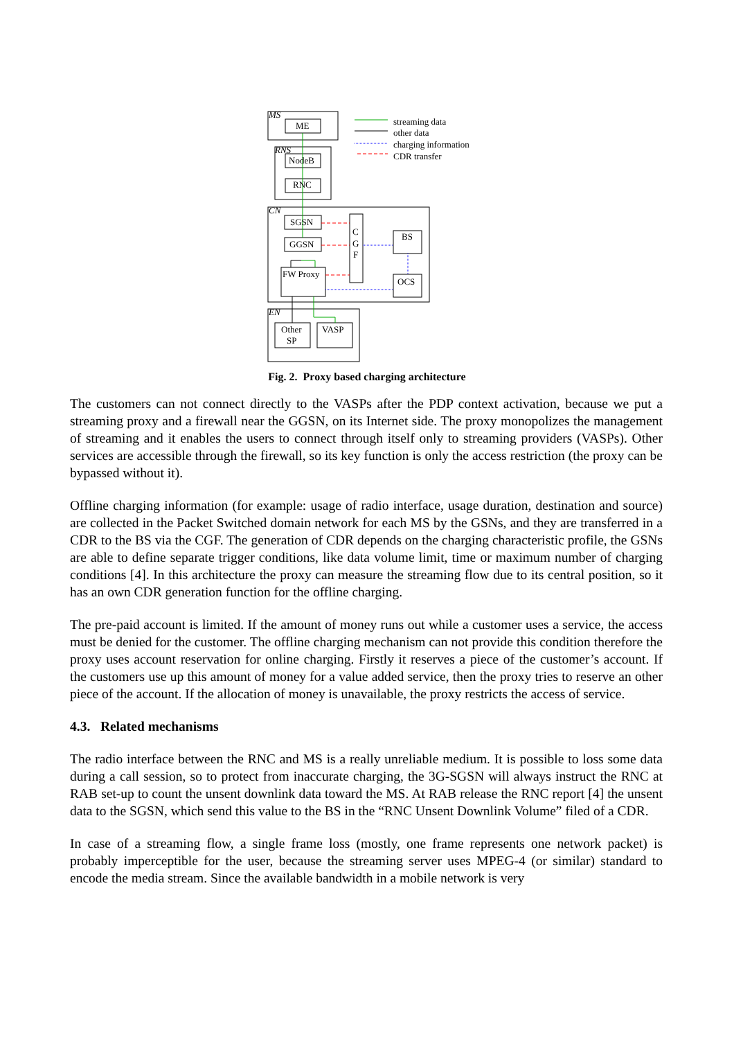MS
RNS
CN
EN
ME
NodeB
RNC
SGSN
GGSN
C
G
F
BS
OCS
FW Proxy
Other
SP
VASP
streaming data
other data
charging information
CDR transfer
Fig. 2. Proxy based charging architecture
The customers can not connect directly to the VASPs after the PDP context activation, because we put a streaming proxy and a firewall near the GGSN, on its Internet side. The proxy monopolizes the management of streaming and it enables the users to connect through itself only to streaming providers (VASPs). Other services are accessible through the firewall, so its key function is only the access restriction (the proxy can be bypassed without it).
Offline charging information (for example: usage of radio interface, usage duration, destination and source) are collected in the Packet Switched domain network for each MS by the GSNs, and they are transferred in a CDR to the BS via the CGF. The generation of CDR depends on the charging characteristic profile, the GSNs are able to define separate trigger conditions, like data volume limit, time or maximum number of charging conditions [4]. In this architecture the proxy can measure the streaming flow due to its central position, so it has an own CDR generation function for the offline charging.
The pre-paid account is limited. If the amount of money runs out while a customer uses a service, the access must be denied for the customer. The offline charging mechanism can not provide this condition therefore the proxy uses account reservation for online charging. Firstly it reserves a piece of the customer’s account. If the customers use up this amount of money for a value added service, then the proxy tries to reserve an other piece of the account. If the allocation of money is unavailable, the proxy restricts the access of service.
4.3. Related mechanisms
The radio interface between the RNC and MS is a really unreliable medium. It is possible to loss some data during a call session, so to protect from inaccurate charging, the 3G-SGSN will always instruct the RNC at RAB set-up to count the unsent downlink data toward the MS. At RAB release the RNC report [4] the unsent data to the SGSN, which send this value to the BS in the “RNC Unsent Downlink Volume” filed of a CDR.
In case of a streaming flow, a single frame loss (mostly, one frame represents one network packet) is probably imperceptible for the user, because the streaming server uses MPEG-4 (or similar) standard to encode the media stream. Since the available bandwidth in a mobile network is very